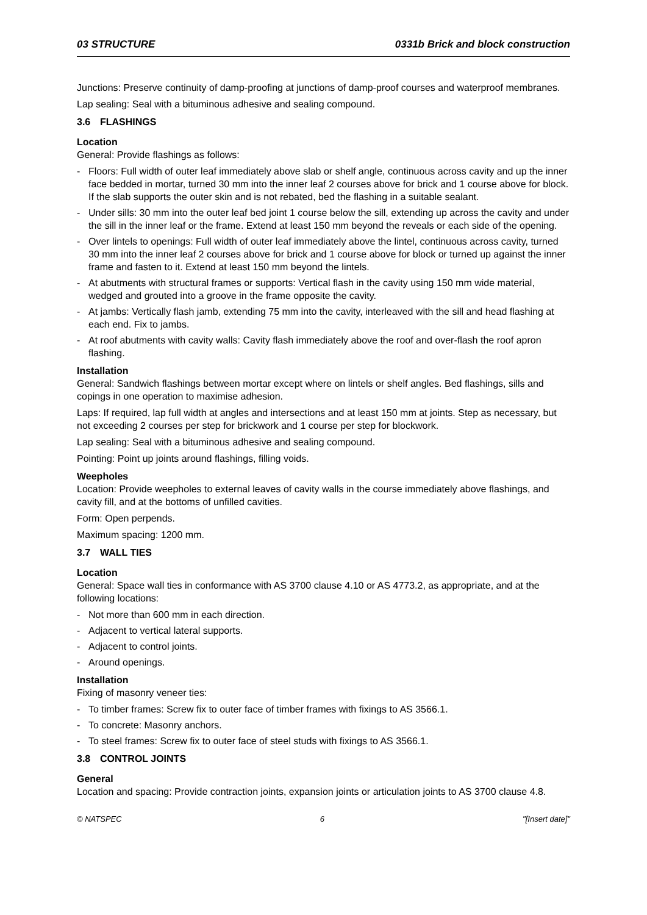03 STRUCTURE 0331b Brick and block construction
Junctions: Preserve continuity of damp-proofing at junctions of damp-proof courses and waterproof membranes.
Lap sealing: Seal with a bituminous adhesive and sealing compound.
3.6 FLASHINGS
Location
General: Provide flashings as follows:
- Floors: Full width of outer leaf immediately above slab or shelf angle, continuous across cavity and up the inner face bedded in mortar, turned 30 mm into the inner leaf 2 courses above for brick and 1 course above for block. If the slab supports the outer skin and is not rebated, bed the flashing in a suitable sealant.
- Under sills: 30 mm into the outer leaf bed joint 1 course below the sill, extending up across the cavity and under the sill in the inner leaf or the frame. Extend at least 150 mm beyond the reveals or each side of the opening.
- Over lintels to openings: Full width of outer leaf immediately above the lintel, continuous across cavity, turned 30 mm into the inner leaf 2 courses above for brick and 1 course above for block or turned up against the inner frame and fasten to it. Extend at least 150 mm beyond the lintels.
- At abutments with structural frames or supports: Vertical flash in the cavity using 150 mm wide material, wedged and grouted into a groove in the frame opposite the cavity.
- At jambs: Vertically flash jamb, extending 75 mm into the cavity, interleaved with the sill and head flashing at each end. Fix to jambs.
- At roof abutments with cavity walls: Cavity flash immediately above the roof and over-flash the roof apron flashing.
Installation
General: Sandwich flashings between mortar except where on lintels or shelf angles. Bed flashings, sills and copings in one operation to maximise adhesion.
Laps: If required, lap full width at angles and intersections and at least 150 mm at joints. Step as necessary, but not exceeding 2 courses per step for brickwork and 1 course per step for blockwork.
Lap sealing: Seal with a bituminous adhesive and sealing compound.
Pointing: Point up joints around flashings, filling voids.
Weepholes
Location: Provide weepholes to external leaves of cavity walls in the course immediately above flashings, and cavity fill, and at the bottoms of unfilled cavities.
Form: Open perpends.
Maximum spacing: 1200 mm.
3.7 WALL TIES
Location
General: Space wall ties in conformance with AS 3700 clause 4.10 or AS 4773.2, as appropriate, and at the following locations:
- Not more than 600 mm in each direction.
- Adjacent to vertical lateral supports.
- Adjacent to control joints.
- Around openings.
Installation
Fixing of masonry veneer ties:
- To timber frames: Screw fix to outer face of timber frames with fixings to AS 3566.1.
- To concrete: Masonry anchors.
- To steel frames: Screw fix to outer face of steel studs with fixings to AS 3566.1.
3.8 CONTROL JOINTS
General
Location and spacing: Provide contraction joints, expansion joints or articulation joints to AS 3700 clause 4.8.
© NATSPEC 6 "[Insert date]"